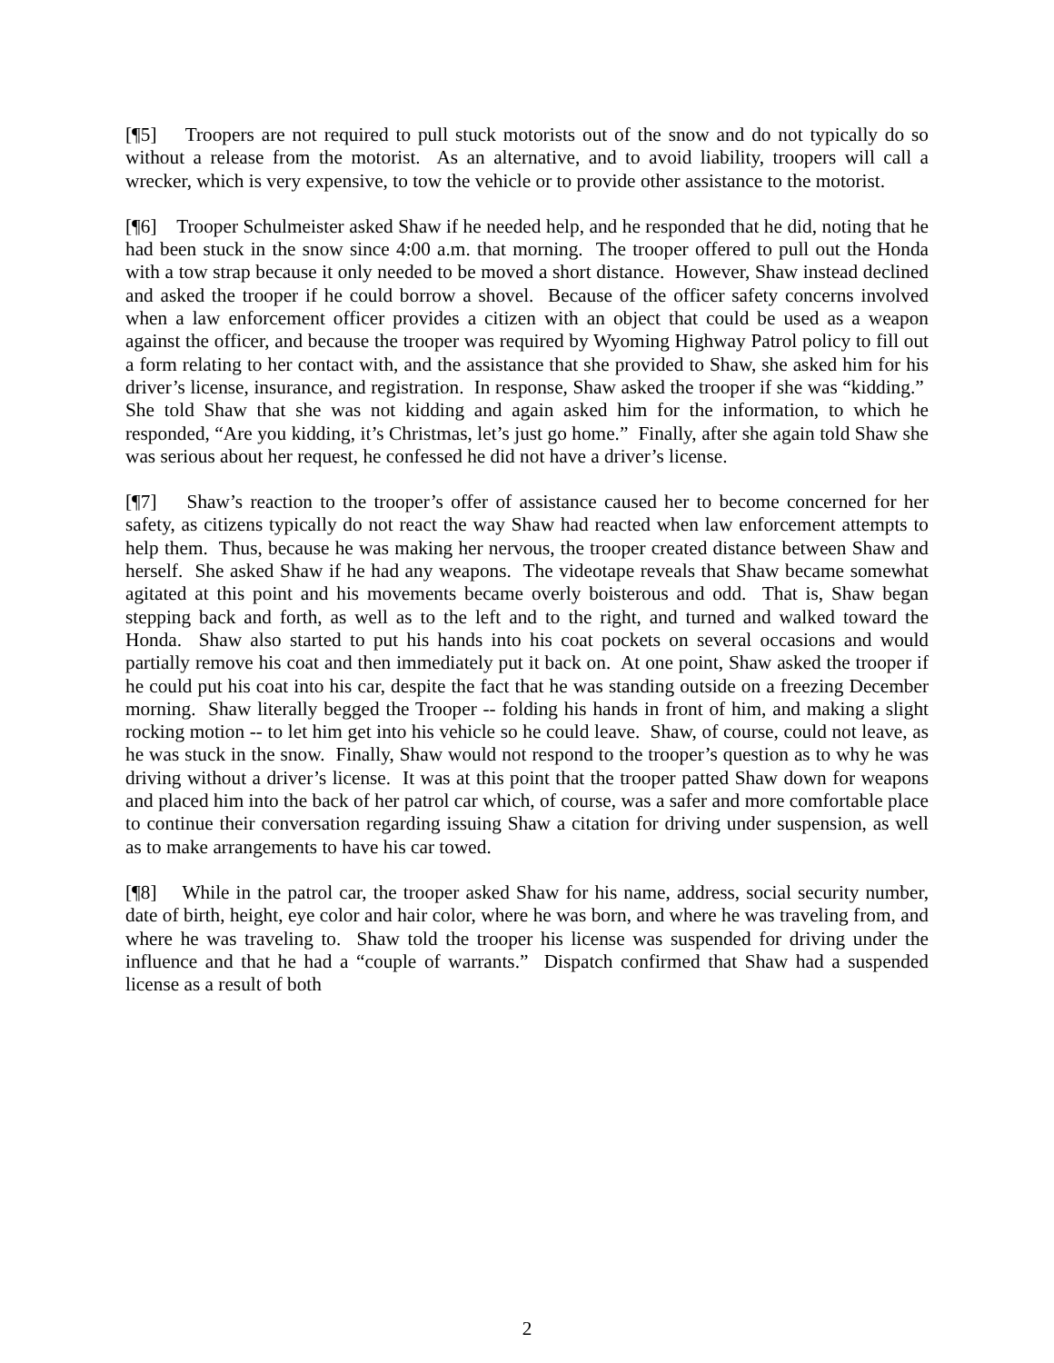[¶5] Troopers are not required to pull stuck motorists out of the snow and do not typically do so without a release from the motorist. As an alternative, and to avoid liability, troopers will call a wrecker, which is very expensive, to tow the vehicle or to provide other assistance to the motorist.
[¶6] Trooper Schulmeister asked Shaw if he needed help, and he responded that he did, noting that he had been stuck in the snow since 4:00 a.m. that morning. The trooper offered to pull out the Honda with a tow strap because it only needed to be moved a short distance. However, Shaw instead declined and asked the trooper if he could borrow a shovel. Because of the officer safety concerns involved when a law enforcement officer provides a citizen with an object that could be used as a weapon against the officer, and because the trooper was required by Wyoming Highway Patrol policy to fill out a form relating to her contact with, and the assistance that she provided to Shaw, she asked him for his driver’s license, insurance, and registration. In response, Shaw asked the trooper if she was “kidding.” She told Shaw that she was not kidding and again asked him for the information, to which he responded, “Are you kidding, it’s Christmas, let’s just go home.” Finally, after she again told Shaw she was serious about her request, he confessed he did not have a driver’s license.
[¶7] Shaw’s reaction to the trooper’s offer of assistance caused her to become concerned for her safety, as citizens typically do not react the way Shaw had reacted when law enforcement attempts to help them. Thus, because he was making her nervous, the trooper created distance between Shaw and herself. She asked Shaw if he had any weapons. The videotape reveals that Shaw became somewhat agitated at this point and his movements became overly boisterous and odd. That is, Shaw began stepping back and forth, as well as to the left and to the right, and turned and walked toward the Honda. Shaw also started to put his hands into his coat pockets on several occasions and would partially remove his coat and then immediately put it back on. At one point, Shaw asked the trooper if he could put his coat into his car, despite the fact that he was standing outside on a freezing December morning. Shaw literally begged the Trooper -- folding his hands in front of him, and making a slight rocking motion -- to let him get into his vehicle so he could leave. Shaw, of course, could not leave, as he was stuck in the snow. Finally, Shaw would not respond to the trooper’s question as to why he was driving without a driver’s license. It was at this point that the trooper patted Shaw down for weapons and placed him into the back of her patrol car which, of course, was a safer and more comfortable place to continue their conversation regarding issuing Shaw a citation for driving under suspension, as well as to make arrangements to have his car towed.
[¶8] While in the patrol car, the trooper asked Shaw for his name, address, social security number, date of birth, height, eye color and hair color, where he was born, and where he was traveling from, and where he was traveling to. Shaw told the trooper his license was suspended for driving under the influence and that he had a “couple of warrants.” Dispatch confirmed that Shaw had a suspended license as a result of both
2